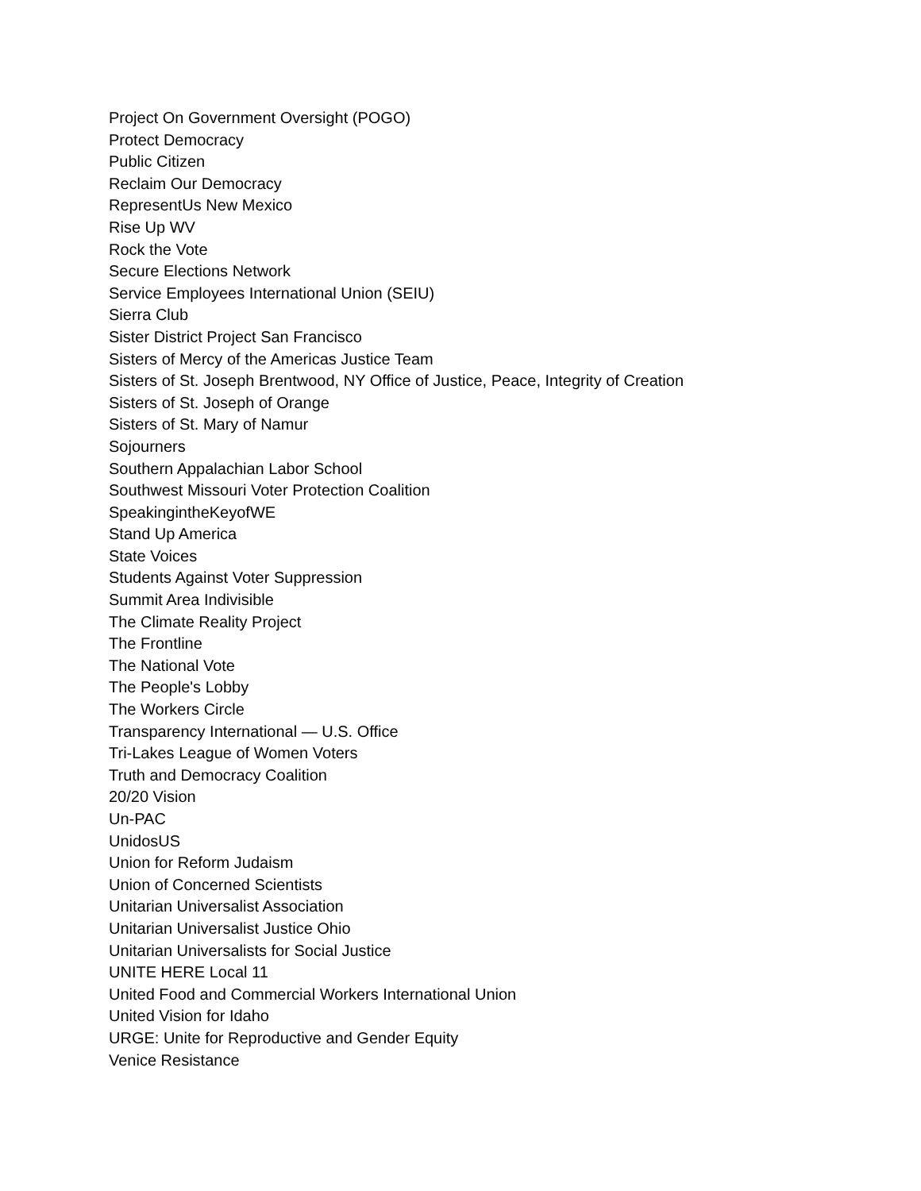Project On Government Oversight (POGO)
Protect Democracy
Public Citizen
Reclaim Our Democracy
RepresentUs New Mexico
Rise Up WV
Rock the Vote
Secure Elections Network
Service Employees International Union (SEIU)
Sierra Club
Sister District Project San Francisco
Sisters of Mercy of the Americas Justice Team
Sisters of St. Joseph Brentwood, NY Office of Justice, Peace, Integrity of Creation
Sisters of St. Joseph of Orange
Sisters of St. Mary of Namur
Sojourners
Southern Appalachian Labor School
Southwest Missouri Voter Protection Coalition
SpeakingintheKeyofWE
Stand Up America
State Voices
Students Against Voter Suppression
Summit Area Indivisible
The Climate Reality Project
The Frontline
The National Vote
The People's Lobby
The Workers Circle
Transparency International — U.S. Office
Tri-Lakes League of Women Voters
Truth and Democracy Coalition
20/20 Vision
Un-PAC
UnidosUS
Union for Reform Judaism
Union of Concerned Scientists
Unitarian Universalist Association
Unitarian Universalist Justice Ohio
Unitarian Universalists for Social Justice
UNITE HERE Local 11
United Food and Commercial Workers International Union
United Vision for Idaho
URGE: Unite for Reproductive and Gender Equity
Venice Resistance